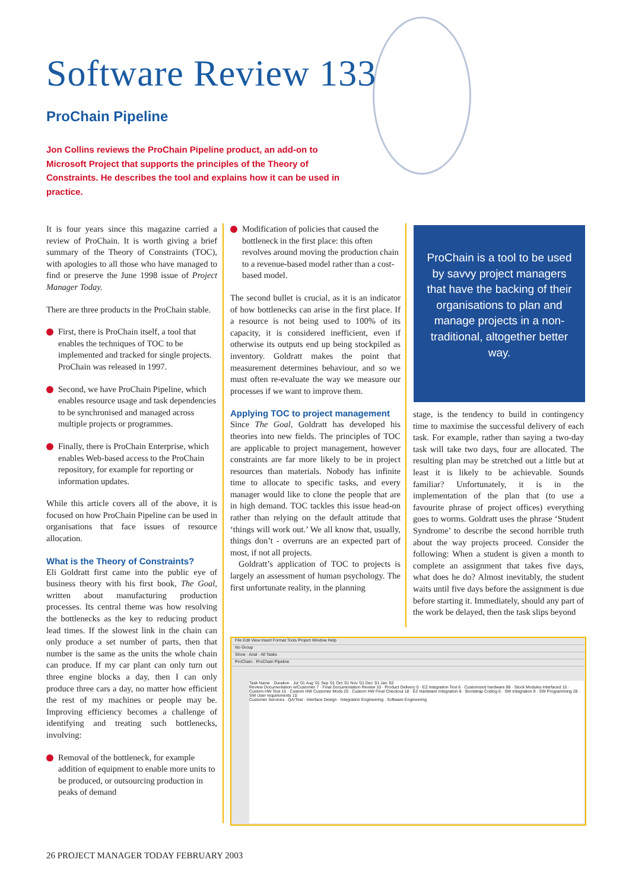Software Review 133
ProChain Pipeline
Jon Collins reviews the ProChain Pipeline product, an add-on to Microsoft Project that supports the principles of the Theory of Constraints. He describes the tool and explains how it can be used in practice.
It is four years since this magazine carried a review of ProChain. It is worth giving a brief summary of the Theory of Constraints (TOC), with apologies to all those who have managed to find or preserve the June 1998 issue of Project Manager Today.
There are three products in the ProChain stable.
First, there is ProChain itself, a tool that enables the techniques of TOC to be implemented and tracked for single projects. ProChain was released in 1997.
Second, we have ProChain Pipeline, which enables resource usage and task dependencies to be synchronised and managed across multiple projects or programmes.
Finally, there is ProChain Enterprise, which enables Web-based access to the ProChain repository, for example for reporting or information updates.
While this article covers all of the above, it is focused on how ProChain Pipeline can be used in organisations that face issues of resource allocation.
What is the Theory of Constraints?
Eli Goldratt first came into the public eye of business theory with his first book, The Goal, written about manufacturing production processes. Its central theme was how resolving the bottlenecks as the key to reducing product lead times. If the slowest link in the chain can only produce a set number of parts, then that number is the same as the units the whole chain can produce. If my car plant can only turn out three engine blocks a day, then I can only produce three cars a day, no matter how efficient the rest of my machines or people may be. Improving efficiency becomes a challenge of identifying and treating such bottlenecks, involving:
Removal of the bottleneck, for example addition of equipment to enable more units to be produced, or outsourcing production in peaks of demand
Modification of policies that caused the bottleneck in the first place: this often revolves around moving the production chain to a revenue-based model rather than a cost-based model.
The second bullet is crucial, as it is an indicator of how bottlenecks can arise in the first place. If a resource is not being used to 100% of its capacity, it is considered inefficient, even if otherwise its outputs end up being stockpiled as inventory. Goldratt makes the point that measurement determines behaviour, and so we must often re-evaluate the way we measure our processes if we want to improve them.
Applying TOC to project management
Since The Goal, Goldratt has developed his theories into new fields. The principles of TOC are applicable to project management, however constraints are far more likely to be in project resources than materials. Nobody has infinite time to allocate to specific tasks, and every manager would like to clone the people that are in high demand. TOC tackles this issue head-on rather than relying on the default attitude that ‘things will work out.’ We all know that, usually, things don’t - overruns are an expected part of most, if not all projects.
Goldratt’s application of TOC to projects is largely an assessment of human psychology. The first unfortunate reality, in the planning
ProChain is a tool to be used by savvy project managers that have the backing of their organisations to plan and manage projects in a non-traditional, altogether better way.
stage, is the tendency to build in contingency time to maximise the successful delivery of each task. For example, rather than saying a two-day task will take two days, four are allocated. The resulting plan may be stretched out a little but at least it is likely to be achievable. Sounds familiar? Unfortunately, it is in the implementation of the plan that (to use a favourite phrase of project offices) everything goes to worms. Goldratt uses the phrase ‘Student Syndrome’ to describe the second horrible truth about the way projects proceed. Consider the following: When a student is given a month to complete an assignment that takes five days, what does he do? Almost inevitably, the student waits until five days before the assignment is due before starting it. Immediately, should any part of the work be delayed, then the task slips beyond
File Edit View Insert Format Tools Project Window Help
No Group
Show · Arial · All Tasks
ProChain · ProChain Pipeline
Task Name · Duration · Jul '01 Aug '01 Sep '01 Oct '01 Nov '01 Dec '01 Jan '02
Review Documentation w/Customer 7 · Final Documentation Review 10 · Product Delivery 0 · EZ Integration Test 6 · Customized hardware 98 · Stock Modules Interfaced 15 · Custom HW Test 15 · Custom HW Customer Mods 20 · Custom HW Final Checkout 18 · EZ Hardware Integration 8 · Bootstrap Coding 6 · SW Integration 9 · SW Programming 28 · SW User requirements 10
Customer Services · QA/Test · Interface Design · Integration Engineering · Software Engineering
26 PROJECT MANAGER TODAY FEBRUARY 2003